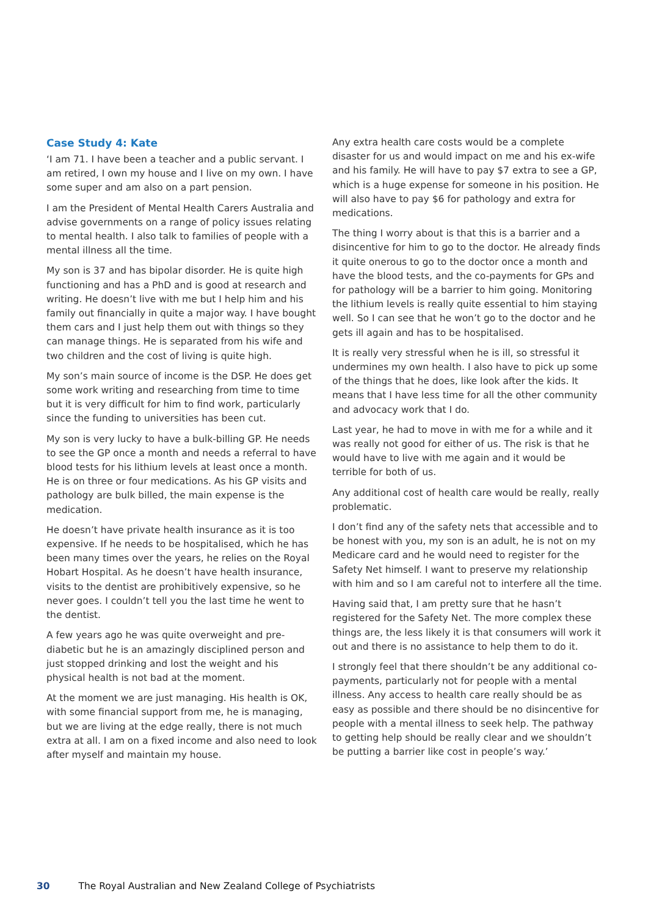Case Study 4: Kate
‘I am 71. I have been a teacher and a public servant. I am retired, I own my house and I live on my own. I have some super and am also on a part pension.
I am the President of Mental Health Carers Australia and advise governments on a range of policy issues relating to mental health. I also talk to families of people with a mental illness all the time.
My son is 37 and has bipolar disorder. He is quite high functioning and has a PhD and is good at research and writing. He doesn’t live with me but I help him and his family out financially in quite a major way. I have bought them cars and I just help them out with things so they can manage things. He is separated from his wife and two children and the cost of living is quite high.
My son’s main source of income is the DSP. He does get some work writing and researching from time to time but it is very difficult for him to find work, particularly since the funding to universities has been cut.
My son is very lucky to have a bulk-billing GP. He needs to see the GP once a month and needs a referral to have blood tests for his lithium levels at least once a month. He is on three or four medications. As his GP visits and pathology are bulk billed, the main expense is the medication.
He doesn’t have private health insurance as it is too expensive. If he needs to be hospitalised, which he has been many times over the years, he relies on the Royal Hobart Hospital. As he doesn’t have health insurance, visits to the dentist are prohibitively expensive, so he never goes. I couldn’t tell you the last time he went to the dentist.
A few years ago he was quite overweight and pre-diabetic but he is an amazingly disciplined person and just stopped drinking and lost the weight and his physical health is not bad at the moment.
At the moment we are just managing. His health is OK, with some financial support from me, he is managing, but we are living at the edge really, there is not much extra at all. I am on a fixed income and also need to look after myself and maintain my house.
Any extra health care costs would be a complete disaster for us and would impact on me and his ex-wife and his family. He will have to pay $7 extra to see a GP, which is a huge expense for someone in his position. He will also have to pay $6 for pathology and extra for medications.
The thing I worry about is that this is a barrier and a disincentive for him to go to the doctor. He already finds it quite onerous to go to the doctor once a month and have the blood tests, and the co-payments for GPs and for pathology will be a barrier to him going. Monitoring the lithium levels is really quite essential to him staying well. So I can see that he won’t go to the doctor and he gets ill again and has to be hospitalised.
It is really very stressful when he is ill, so stressful it undermines my own health. I also have to pick up some of the things that he does, like look after the kids. It means that I have less time for all the other community and advocacy work that I do.
Last year, he had to move in with me for a while and it was really not good for either of us. The risk is that he would have to live with me again and it would be terrible for both of us.
Any additional cost of health care would be really, really problematic.
I don’t find any of the safety nets that accessible and to be honest with you, my son is an adult, he is not on my Medicare card and he would need to register for the Safety Net himself. I want to preserve my relationship with him and so I am careful not to interfere all the time.
Having said that, I am pretty sure that he hasn’t registered for the Safety Net. The more complex these things are, the less likely it is that consumers will work it out and there is no assistance to help them to do it.
I strongly feel that there shouldn’t be any additional co-payments, particularly not for people with a mental illness. Any access to health care really should be as easy as possible and there should be no disincentive for people with a mental illness to seek help. The pathway to getting help should be really clear and we shouldn’t be putting a barrier like cost in people’s way.’
30 The Royal Australian and New Zealand College of Psychiatrists